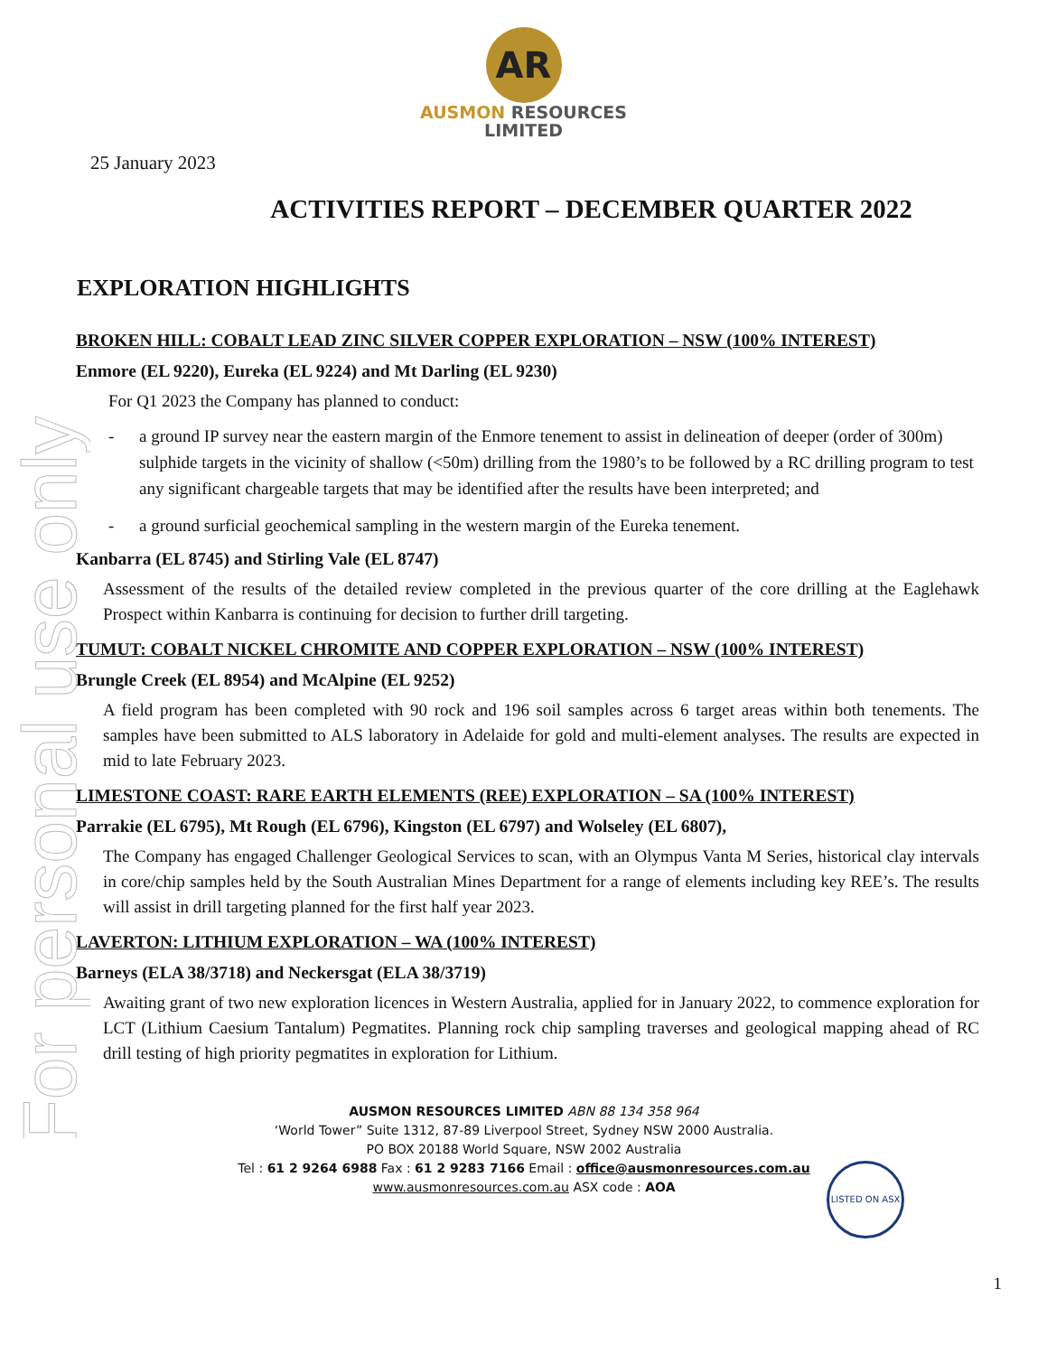For personal use only
AR
AUSMON RESOURCES
LIMITED
25 January 2023
ACTIVITIES REPORT – DECEMBER QUARTER 2022
EXPLORATION HIGHLIGHTS
BROKEN HILL: COBALT LEAD ZINC SILVER COPPER EXPLORATION – NSW (100% INTEREST)
Enmore (EL 9220), Eureka (EL 9224) and Mt Darling (EL 9230)
For Q1 2023 the Company has planned to conduct:
- a ground IP survey near the eastern margin of the Enmore tenement to assist in delineation of deeper (order of 300m) sulphide targets in the vicinity of shallow (<50m) drilling from the 1980’s to be followed by a RC drilling program to test any significant chargeable targets that may be identified after the results have been interpreted; and
- a ground surficial geochemical sampling in the western margin of the Eureka tenement.
Kanbarra (EL 8745) and Stirling Vale (EL 8747)
Assessment of the results of the detailed review completed in the previous quarter of the core drilling at the Eaglehawk Prospect within Kanbarra is continuing for decision to further drill targeting.
TUMUT: COBALT NICKEL CHROMITE AND COPPER EXPLORATION – NSW (100% INTEREST)
Brungle Creek (EL 8954) and McAlpine (EL 9252)
A field program has been completed with 90 rock and 196 soil samples across 6 target areas within both tenements. The samples have been submitted to ALS laboratory in Adelaide for gold and multi-element analyses. The results are expected in mid to late February 2023.
LIMESTONE COAST: RARE EARTH ELEMENTS (REE) EXPLORATION – SA (100% INTEREST)
Parrakie (EL 6795), Mt Rough (EL 6796), Kingston (EL 6797) and Wolseley (EL 6807),
The Company has engaged Challenger Geological Services to scan, with an Olympus Vanta M Series, historical clay intervals in core/chip samples held by the South Australian Mines Department for a range of elements including key REE’s. The results will assist in drill targeting planned for the first half year 2023.
LAVERTON: LITHIUM EXPLORATION – WA (100% INTEREST)
Barneys (ELA 38/3718) and Neckersgat (ELA 38/3719)
Awaiting grant of two new exploration licences in Western Australia, applied for in January 2022, to commence exploration for LCT (Lithium Caesium Tantalum) Pegmatites. Planning rock chip sampling traverses and geological mapping ahead of RC drill testing of high priority pegmatites in exploration for Lithium.
AUSMON RESOURCES LIMITED ABN 88 134 358 964
‘World Tower” Suite 1312, 87-89 Liverpool Street, Sydney NSW 2000 Australia.
PO BOX 20188 World Square, NSW 2002 Australia
Tel : 61 2 9264 6988 Fax : 61 2 9283 7166 Email : office@ausmonresources.com.au
www.ausmonresources.com.au ASX code : AOA
LISTED ON ASX
1